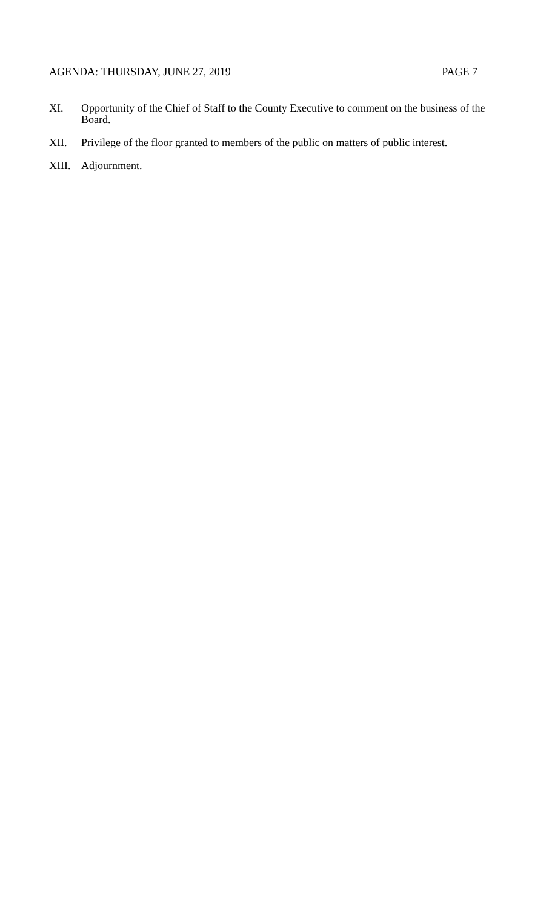AGENDA: THURSDAY, JUNE 27, 2019 PAGE 7
XI. Opportunity of the Chief of Staff to the County Executive to comment on the business of the Board.
XII. Privilege of the floor granted to members of the public on matters of public interest.
XIII. Adjournment.